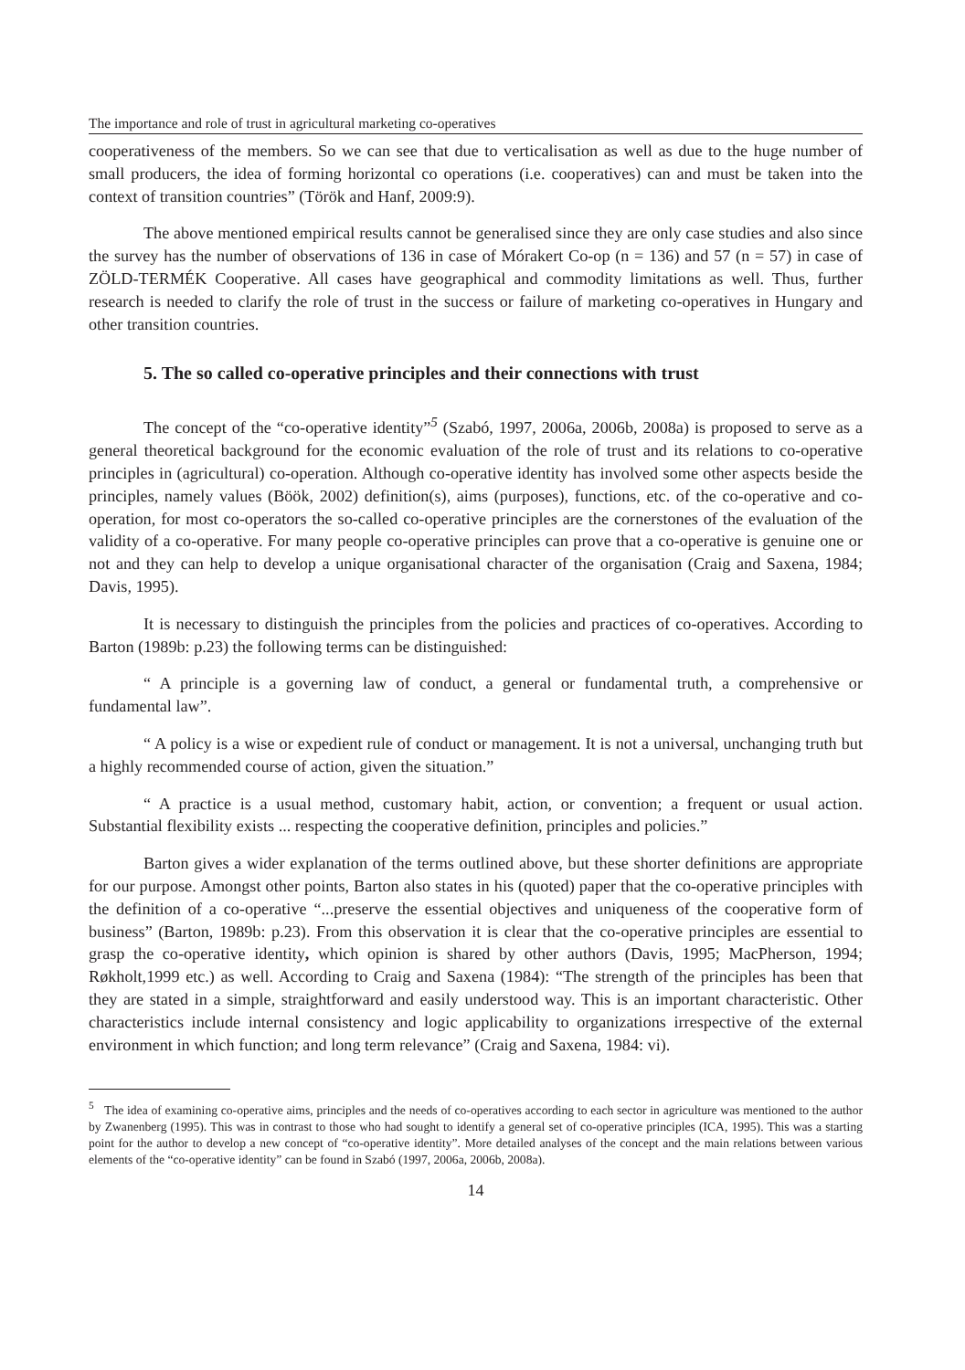The importance and role of trust in agricultural marketing co-operatives
cooperativeness of the members. So we can see that due to verticalisation as well as due to the huge number of small producers, the idea of forming horizontal co operations (i.e. cooperatives) can and must be taken into the context of transition countries” (Török and Hanf, 2009:9).
The above mentioned empirical results cannot be generalised since they are only case studies and also since the survey has the number of observations of 136 in case of Mórakert Co-op (n = 136) and 57 (n = 57) in case of ZÖLD-TERMÉK Cooperative. All cases have geographical and commodity limitations as well. Thus, further research is needed to clarify the role of trust in the success or failure of marketing co-operatives in Hungary and other transition countries.
5. The so called co-operative principles and their connections with trust
The concept of the “co-operative identity”<sup>5</sup> (Szabó, 1997, 2006a, 2006b, 2008a) is proposed to serve as a general theoretical background for the economic evaluation of the role of trust and its relations to co-operative principles in (agricultural) co-operation. Although co-operative identity has involved some other aspects beside the principles, namely values (Böök, 2002) definition(s), aims (purposes), functions, etc. of the co-operative and co-operation, for most co-operators the so-called co-operative principles are the cornerstones of the evaluation of the validity of a co-operative. For many people co-operative principles can prove that a co-operative is genuine one or not and they can help to develop a unique organisational character of the organisation (Craig and Saxena, 1984; Davis, 1995).
It is necessary to distinguish the principles from the policies and practices of co-operatives. According to Barton (1989b: p.23) the following terms can be distinguished:
“ A principle is a governing law of conduct, a general or fundamental truth, a comprehensive or fundamental law”.
“ A policy is a wise or expedient rule of conduct or management. It is not a universal, unchanging truth but a highly recommended course of action, given the situation.”
“ A practice is a usual method, customary habit, action, or convention; a frequent or usual action. Substantial flexibility exists ... respecting the cooperative definition, principles and policies.”
Barton gives a wider explanation of the terms outlined above, but these shorter definitions are appropriate for our purpose. Amongst other points, Barton also states in his (quoted) paper that the co-operative principles with the definition of a co-operative “...preserve the essential objectives and uniqueness of the cooperative form of business” (Barton, 1989b: p.23). From this observation it is clear that the co-operative principles are essential to grasp the co-operative identity, which opinion is shared by other authors (Davis, 1995; MacPherson, 1994; Røkholt,1999 etc.) as well. According to Craig and Saxena (1984): “The strength of the principles has been that they are stated in a simple, straightforward and easily understood way. This is an important characteristic. Other characteristics include internal consistency and logic applicability to organizations irrespective of the external environment in which function; and long term relevance” (Craig and Saxena, 1984: vi).
<sup>5</sup> The idea of examining co-operative aims, principles and the needs of co-operatives according to each sector in agriculture was mentioned to the author by Zwanenberg (1995). This was in contrast to those who had sought to identify a general set of co-operative principles (ICA, 1995). This was a starting point for the author to develop a new concept of “co-operative identity”. More detailed analyses of the concept and the main relations between various elements of the “co-operative identity” can be found in Szabó (1997, 2006a, 2006b, 2008a).
14